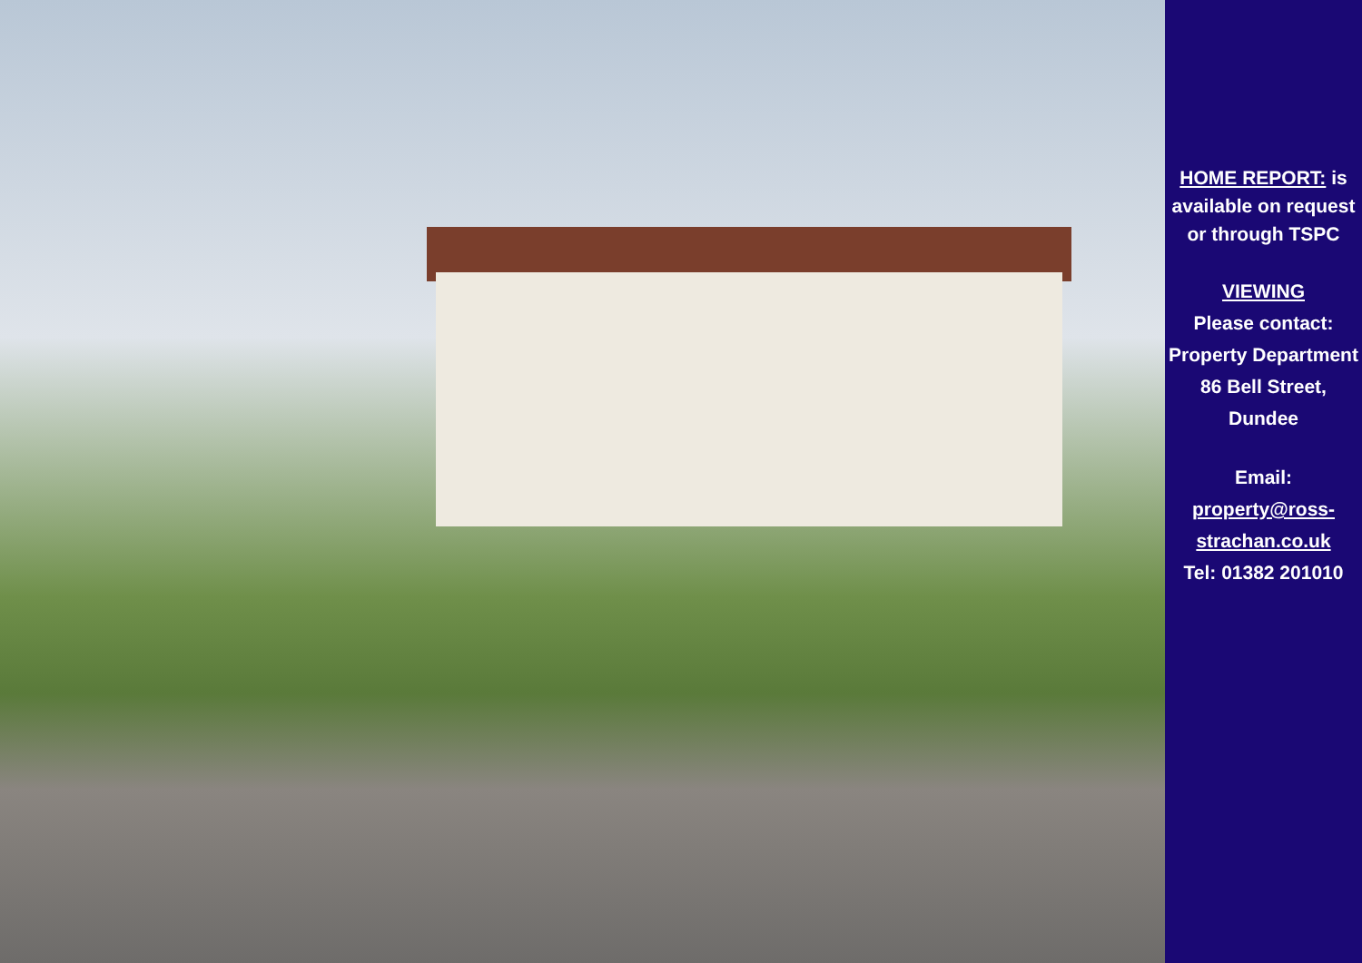HOME REPORT: is available on request or through TSPC
VIEWING
Please contact: Property Department 86 Bell Street, Dundee
Email:
property@ross-strachan.co.uk
Tel: 01382 201010